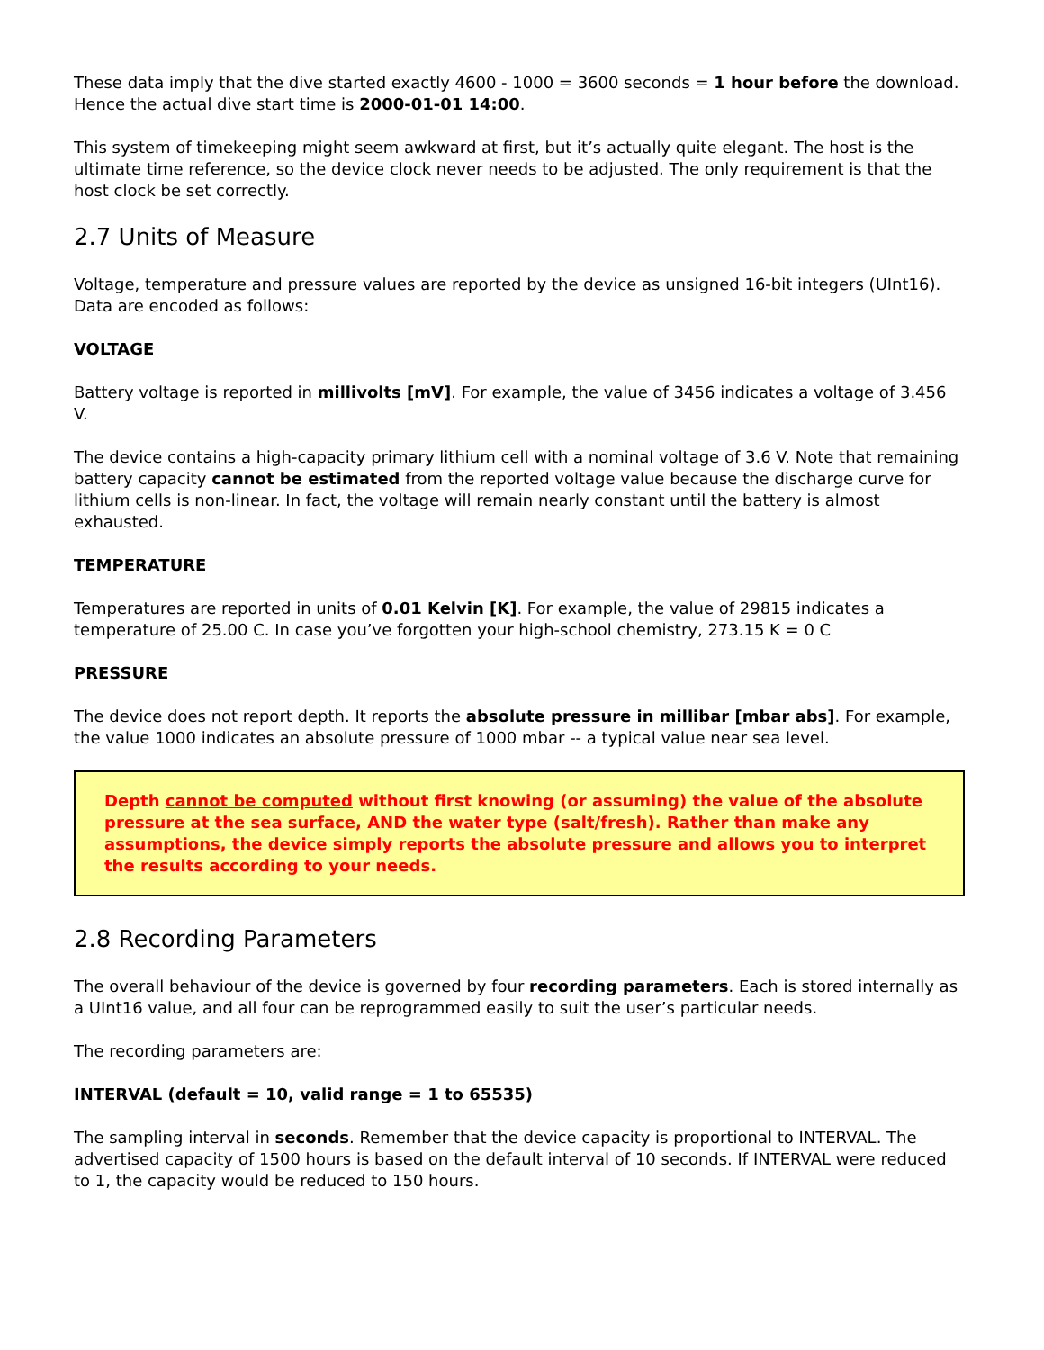These data imply that the dive started exactly 4600 - 1000 = 3600 seconds = 1 hour before the download. Hence the actual dive start time is 2000-01-01 14:00.
This system of timekeeping might seem awkward at first, but it’s actually quite elegant. The host is the ultimate time reference, so the device clock never needs to be adjusted. The only requirement is that the host clock be set correctly.
2.7 Units of Measure
Voltage, temperature and pressure values are reported by the device as unsigned 16-bit integers (UInt16). Data are encoded as follows:
VOLTAGE
Battery voltage is reported in millivolts [mV]. For example, the value of 3456 indicates a voltage of 3.456 V.
The device contains a high-capacity primary lithium cell with a nominal voltage of 3.6 V. Note that remaining battery capacity cannot be estimated from the reported voltage value because the discharge curve for lithium cells is non-linear. In fact, the voltage will remain nearly constant until the battery is almost exhausted.
TEMPERATURE
Temperatures are reported in units of 0.01 Kelvin [K]. For example, the value of 29815 indicates a temperature of 25.00 C. In case you’ve forgotten your high-school chemistry, 273.15 K = 0 C
PRESSURE
The device does not report depth. It reports the absolute pressure in millibar [mbar abs]. For example, the value 1000 indicates an absolute pressure of 1000 mbar -- a typical value near sea level.
Depth cannot be computed without first knowing (or assuming) the value of the absolute pressure at the sea surface, AND the water type (salt/fresh). Rather than make any assumptions, the device simply reports the absolute pressure and allows you to interpret the results according to your needs.
2.8 Recording Parameters
The overall behaviour of the device is governed by four recording parameters. Each is stored internally as a UInt16 value, and all four can be reprogrammed easily to suit the user’s particular needs.
The recording parameters are:
INTERVAL (default = 10, valid range = 1 to 65535)
The sampling interval in seconds. Remember that the device capacity is proportional to INTERVAL. The advertised capacity of 1500 hours is based on the default interval of 10 seconds. If INTERVAL were reduced to 1, the capacity would be reduced to 150 hours.